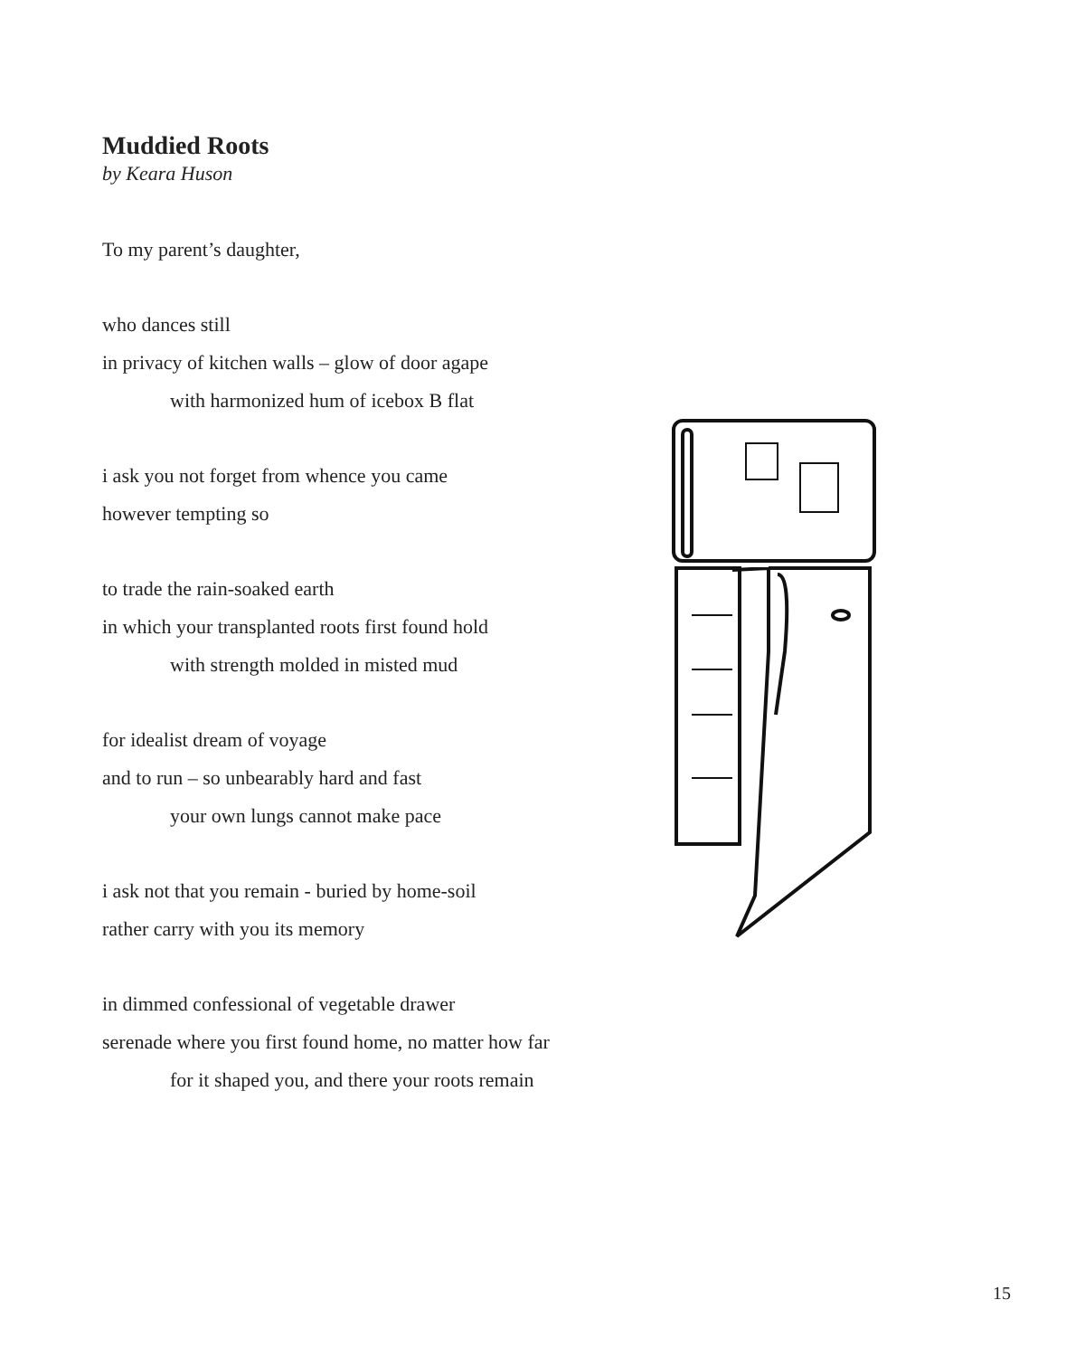Muddied Roots
by Keara Huson
To my parent’s daughter,
who dances still
in privacy of kitchen walls – glow of door agape
with harmonized hum of icebox B flat
i ask you not forget from whence you came
however tempting so
to trade the rain-soaked earth
in which your transplanted roots first found hold
with strength molded in misted mud
for idealist dream of voyage
and to run – so unbearably hard and fast
your own lungs cannot make pace
i ask not that you remain - buried by home-soil
rather carry with you its memory
in dimmed confessional of vegetable drawer
serenade where you first found home, no matter how far
for it shaped you, and there your roots remain
15